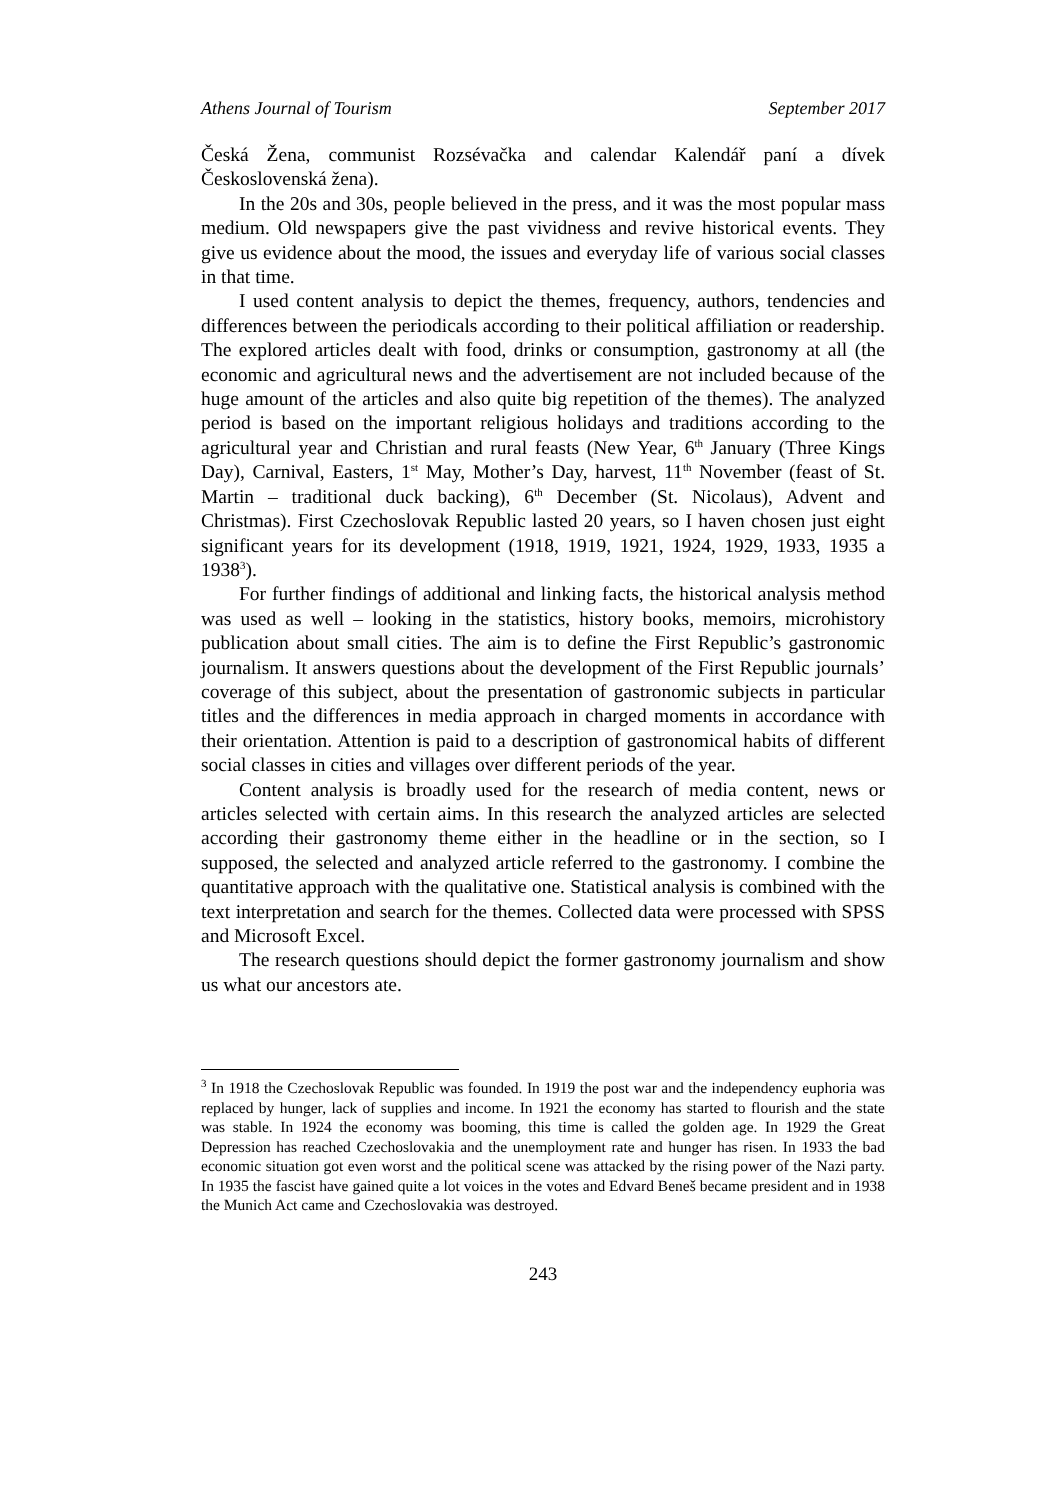Athens Journal of Tourism September 2017
Česká Žena, communist Rozsévačka and calendar Kalendář paní a dívek Československá žena).
In the 20s and 30s, people believed in the press, and it was the most popular mass medium. Old newspapers give the past vividness and revive historical events. They give us evidence about the mood, the issues and everyday life of various social classes in that time.
I used content analysis to depict the themes, frequency, authors, tendencies and differences between the periodicals according to their political affiliation or readership. The explored articles dealt with food, drinks or consumption, gastronomy at all (the economic and agricultural news and the advertisement are not included because of the huge amount of the articles and also quite big repetition of the themes). The analyzed period is based on the important religious holidays and traditions according to the agricultural year and Christian and rural feasts (New Year, 6<sup>th</sup> January (Three Kings Day), Carnival, Easters, 1<sup>st</sup> May, Mother’s Day, harvest, 11<sup>th</sup> November (feast of St. Martin – traditional duck backing), 6<sup>th</sup> December (St. Nicolaus), Advent and Christmas). First Czechoslovak Republic lasted 20 years, so I haven chosen just eight significant years for its development (1918, 1919, 1921, 1924, 1929, 1933, 1935 a 1938<sup>3</sup>).
For further findings of additional and linking facts, the historical analysis method was used as well – looking in the statistics, history books, memoirs, microhistory publication about small cities. The aim is to define the First Republic’s gastronomic journalism. It answers questions about the development of the First Republic journals’ coverage of this subject, about the presentation of gastronomic subjects in particular titles and the differences in media approach in charged moments in accordance with their orientation. Attention is paid to a description of gastronomical habits of different social classes in cities and villages over different periods of the year.
Content analysis is broadly used for the research of media content, news or articles selected with certain aims. In this research the analyzed articles are selected according their gastronomy theme either in the headline or in the section, so I supposed, the selected and analyzed article referred to the gastronomy. I combine the quantitative approach with the qualitative one. Statistical analysis is combined with the text interpretation and search for the themes. Collected data were processed with SPSS and Microsoft Excel.
The research questions should depict the former gastronomy journalism and show us what our ancestors ate.
<sup>3</sup> In 1918 the Czechoslovak Republic was founded. In 1919 the post war and the independency euphoria was replaced by hunger, lack of supplies and income. In 1921 the economy has started to flourish and the state was stable. In 1924 the economy was booming, this time is called the golden age. In 1929 the Great Depression has reached Czechoslovakia and the unemployment rate and hunger has risen. In 1933 the bad economic situation got even worst and the political scene was attacked by the rising power of the Nazi party. In 1935 the fascist have gained quite a lot voices in the votes and Edvard Beneš became president and in 1938 the Munich Act came and Czechoslovakia was destroyed.
243